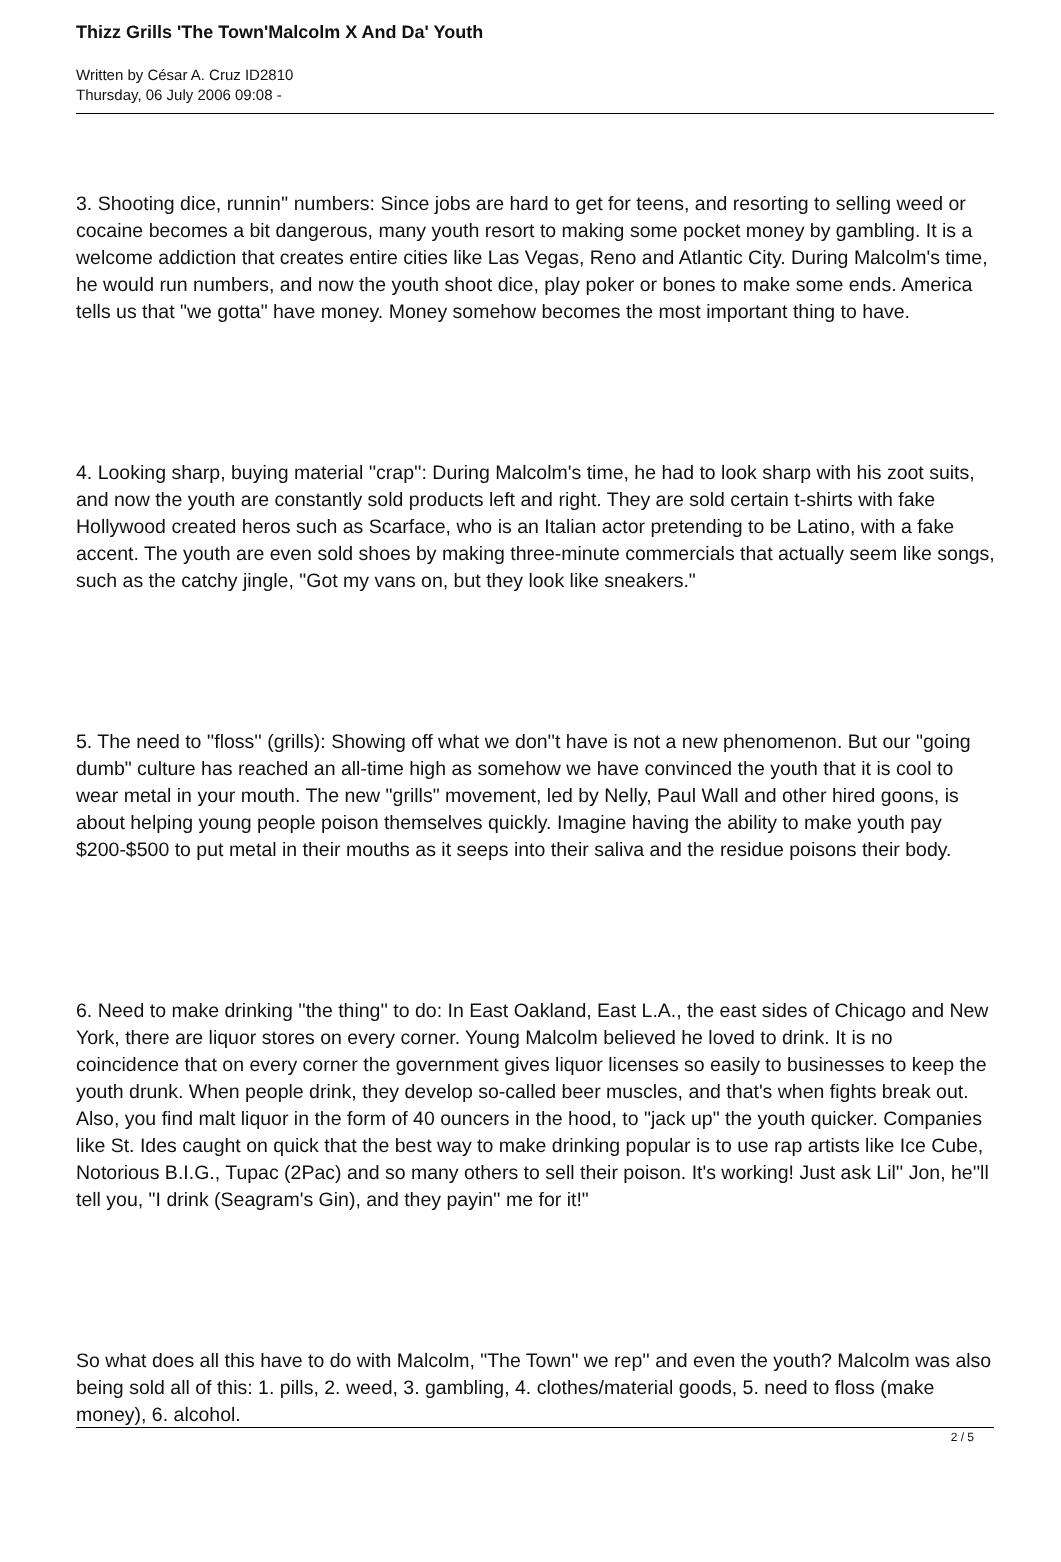Thizz Grills 'The Town'Malcolm X And Da' Youth
Written by César A. Cruz ID2810
Thursday, 06 July 2006 09:08 -
3. Shooting dice, runnin'' numbers: Since jobs are hard to get for teens, and resorting to selling weed or cocaine becomes a bit dangerous, many youth resort to making some pocket money by gambling. It is a welcome addiction that creates entire cities like Las Vegas, Reno and Atlantic City. During Malcolm's time, he would run numbers, and now the youth shoot dice, play poker or bones to make some ends. America tells us that "we gotta" have money. Money somehow becomes the most important thing to have.
4. Looking sharp, buying material ''crap'': During Malcolm's time, he had to look sharp with his zoot suits, and now the youth are constantly sold products left and right. They are sold certain t-shirts with fake Hollywood created heros such as Scarface, who is an Italian actor pretending to be Latino, with a fake accent. The youth are even sold shoes by making three-minute commercials that actually seem like songs, such as the catchy jingle, "Got my vans on, but they look like sneakers."
5. The need to ''floss'' (grills): Showing off what we don''t have is not a new phenomenon. But our "going dumb" culture has reached an all-time high as somehow we have convinced the youth that it is cool to wear metal in your mouth. The new "grills" movement, led by Nelly, Paul Wall and other hired goons, is about helping young people poison themselves quickly. Imagine having the ability to make youth pay $200-$500 to put metal in their mouths as it seeps into their saliva and the residue poisons their body.
6. Need to make drinking ''the thing'' to do: In East Oakland, East L.A., the east sides of Chicago and New York, there are liquor stores on every corner. Young Malcolm believed he loved to drink. It is no coincidence that on every corner the government gives liquor licenses so easily to businesses to keep the youth drunk. When people drink, they develop so-called beer muscles, and that's when fights break out. Also, you find malt liquor in the form of 40 ouncers in the hood, to "jack up" the youth quicker. Companies like St. Ides caught on quick that the best way to make drinking popular is to use rap artists like Ice Cube, Notorious B.I.G., Tupac (2Pac) and so many others to sell their poison. It's working! Just ask Lil'' Jon, he''ll tell you, "I drink (Seagram's Gin), and they payin'' me for it!"
So what does all this have to do with Malcolm, "The Town" we rep'' and even the youth? Malcolm was also being sold all of this: 1. pills, 2. weed, 3. gambling, 4. clothes/material goods, 5. need to floss (make money), 6. alcohol.
2 / 5